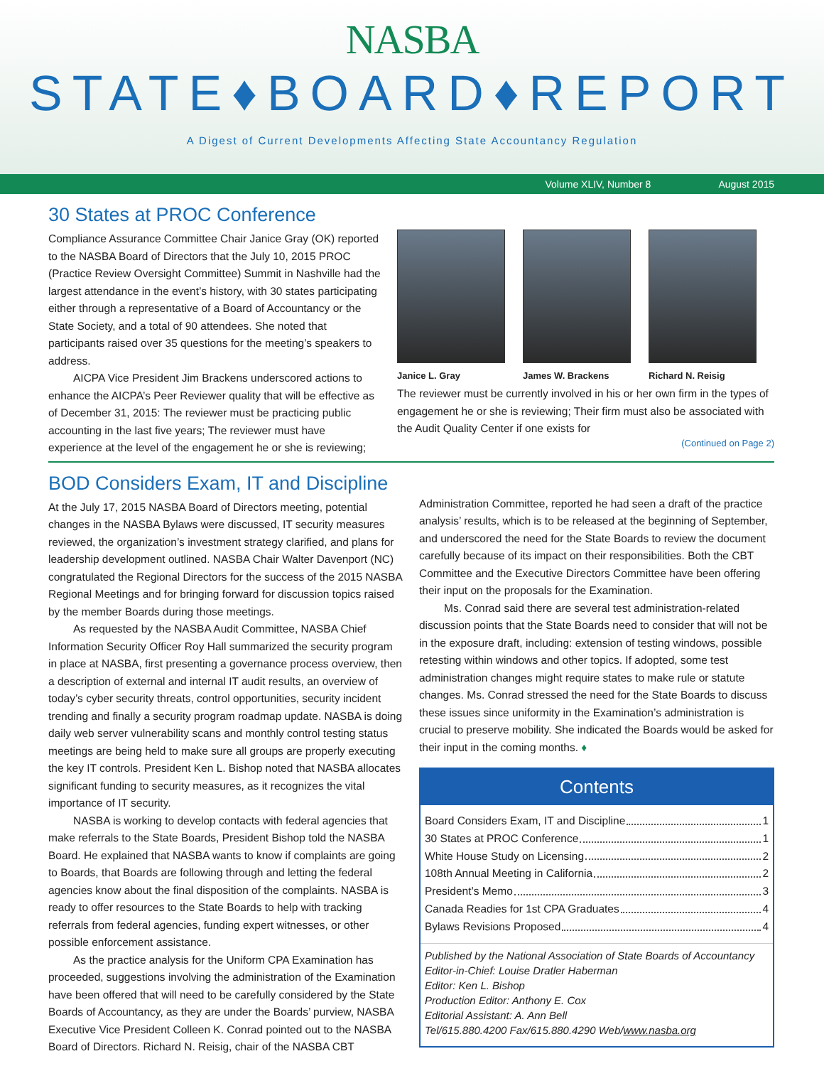NASBA
STATE♦BOARD♦REPORT
A Digest of Current Developments Affecting State Accountancy Regulation
Volume XLIV, Number 8 August 2015
30 States at PROC Conference
Compliance Assurance Committee Chair Janice Gray (OK) reported to the NASBA Board of Directors that the July 10, 2015 PROC (Practice Review Oversight Committee) Summit in Nashville had the largest attendance in the event’s history, with 30 states participating either through a representative of a Board of Accountancy or the State Society, and a total of 90 attendees. She noted that participants raised over 35 questions for the meeting’s speakers to address.
AICPA Vice President Jim Brackens underscored actions to enhance the AICPA’s Peer Reviewer quality that will be effective as of December 31, 2015: The reviewer must be practicing public accounting in the last five years; The reviewer must have experience at the level of the engagement he or she is reviewing;
Janice L. Gray James W. Brackens Richard N. Reisig
The reviewer must be currently involved in his or her own firm in the types of engagement he or she is reviewing; Their firm must also be associated with the Audit Quality Center if one exists for
(Continued on Page 2)
BOD Considers Exam, IT and Discipline
At the July 17, 2015 NASBA Board of Directors meeting, potential changes in the NASBA Bylaws were discussed, IT security measures reviewed, the organization’s investment strategy clarified, and plans for leadership development outlined. NASBA Chair Walter Davenport (NC) congratulated the Regional Directors for the success of the 2015 NASBA Regional Meetings and for bringing forward for discussion topics raised by the member Boards during those meetings.
As requested by the NASBA Audit Committee, NASBA Chief Information Security Officer Roy Hall summarized the security program in place at NASBA, first presenting a governance process overview, then a description of external and internal IT audit results, an overview of today’s cyber security threats, control opportunities, security incident trending and finally a security program roadmap update. NASBA is doing daily web server vulnerability scans and monthly control testing status meetings are being held to make sure all groups are properly executing the key IT controls. President Ken L. Bishop noted that NASBA allocates significant funding to security measures, as it recognizes the vital importance of IT security.
NASBA is working to develop contacts with federal agencies that make referrals to the State Boards, President Bishop told the NASBA Board. He explained that NASBA wants to know if complaints are going to Boards, that Boards are following through and letting the federal agencies know about the final disposition of the complaints. NASBA is ready to offer resources to the State Boards to help with tracking referrals from federal agencies, funding expert witnesses, or other possible enforcement assistance.
As the practice analysis for the Uniform CPA Examination has proceeded, suggestions involving the administration of the Examination have been offered that will need to be carefully considered by the State Boards of Accountancy, as they are under the Boards’ purview, NASBA Executive Vice President Colleen K. Conrad pointed out to the NASBA Board of Directors. Richard N. Reisig, chair of the NASBA CBT
Administration Committee, reported he had seen a draft of the practice analysis’ results, which is to be released at the beginning of September, and underscored the need for the State Boards to review the document carefully because of its impact on their responsibilities. Both the CBT Committee and the Executive Directors Committee have been offering their input on the proposals for the Examination.
Ms. Conrad said there are several test administration-related discussion points that the State Boards need to consider that will not be in the exposure draft, including: extension of testing windows, possible retesting within windows and other topics. If adopted, some test administration changes might require states to make rule or statute changes. Ms. Conrad stressed the need for the State Boards to discuss these issues since uniformity in the Examination’s administration is crucial to preserve mobility. She indicated the Boards would be asked for their input in the coming months. ♦
Contents
Board Considers Exam, IT and Discipline 1
30 States at PROC Conference 1
White House Study on Licensing 2
108th Annual Meeting in California 2
President’s Memo 3
Canada Readies for 1st CPA Graduates 4
Bylaws Revisions Proposed 4
Published by the National Association of State Boards of Accountancy
Editor-in-Chief: Louise Dratler Haberman
Editor: Ken L. Bishop
Production Editor: Anthony E. Cox
Editorial Assistant: A. Ann Bell
Tel/615.880.4200 Fax/615.880.4290 Web/www.nasba.org